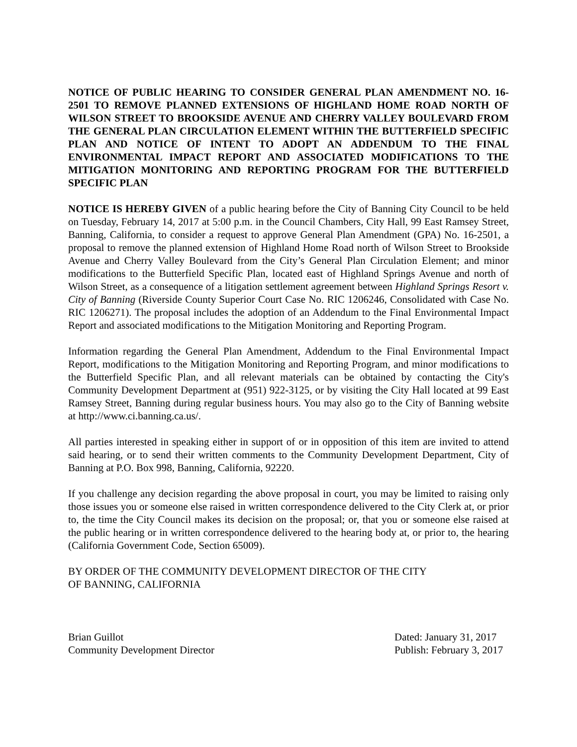NOTICE OF PUBLIC HEARING TO CONSIDER GENERAL PLAN AMENDMENT NO. 16-2501 TO REMOVE PLANNED EXTENSIONS OF HIGHLAND HOME ROAD NORTH OF WILSON STREET TO BROOKSIDE AVENUE AND CHERRY VALLEY BOULEVARD FROM THE GENERAL PLAN CIRCULATION ELEMENT WITHIN THE BUTTERFIELD SPECIFIC PLAN AND NOTICE OF INTENT TO ADOPT AN ADDENDUM TO THE FINAL ENVIRONMENTAL IMPACT REPORT AND ASSOCIATED MODIFICATIONS TO THE MITIGATION MONITORING AND REPORTING PROGRAM FOR THE BUTTERFIELD SPECIFIC PLAN
NOTICE IS HEREBY GIVEN of a public hearing before the City of Banning City Council to be held on Tuesday, February 14, 2017 at 5:00 p.m. in the Council Chambers, City Hall, 99 East Ramsey Street, Banning, California, to consider a request to approve General Plan Amendment (GPA) No. 16-2501, a proposal to remove the planned extension of Highland Home Road north of Wilson Street to Brookside Avenue and Cherry Valley Boulevard from the City’s General Plan Circulation Element; and minor modifications to the Butterfield Specific Plan, located east of Highland Springs Avenue and north of Wilson Street, as a consequence of a litigation settlement agreement between Highland Springs Resort v. City of Banning (Riverside County Superior Court Case No. RIC 1206246, Consolidated with Case No. RIC 1206271). The proposal includes the adoption of an Addendum to the Final Environmental Impact Report and associated modifications to the Mitigation Monitoring and Reporting Program.
Information regarding the General Plan Amendment, Addendum to the Final Environmental Impact Report, modifications to the Mitigation Monitoring and Reporting Program, and minor modifications to the Butterfield Specific Plan, and all relevant materials can be obtained by contacting the City's Community Development Department at (951) 922-3125, or by visiting the City Hall located at 99 East Ramsey Street, Banning during regular business hours. You may also go to the City of Banning website at http://www.ci.banning.ca.us/.
All parties interested in speaking either in support of or in opposition of this item are invited to attend said hearing, or to send their written comments to the Community Development Department, City of Banning at P.O. Box 998, Banning, California, 92220.
If you challenge any decision regarding the above proposal in court, you may be limited to raising only those issues you or someone else raised in written correspondence delivered to the City Clerk at, or prior to, the time the City Council makes its decision on the proposal; or, that you or someone else raised at the public hearing or in written correspondence delivered to the hearing body at, or prior to, the hearing (California Government Code, Section 65009).
BY ORDER OF THE COMMUNITY DEVELOPMENT DIRECTOR OF THE CITY
OF BANNING, CALIFORNIA
Brian Guillot
Community Development Director
Dated: January 31, 2017
Publish: February 3, 2017